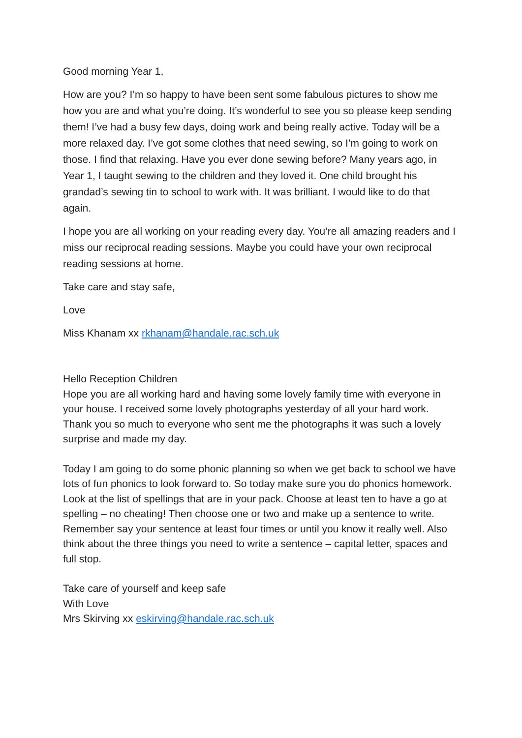Good morning Year 1,
How are you? I’m so happy to have been sent some fabulous pictures to show me how you are and what you’re doing. It’s wonderful to see you so please keep sending them! I’ve had a busy few days, doing work and being really active. Today will be a more relaxed day. I’ve got some clothes that need sewing, so I’m going to work on those. I find that relaxing. Have you ever done sewing before? Many years ago, in Year 1, I taught sewing to the children and they loved it. One child brought his grandad’s sewing tin to school to work with. It was brilliant. I would like to do that again.
I hope you are all working on your reading every day. You’re all amazing readers and I miss our reciprocal reading sessions. Maybe you could have your own reciprocal reading sessions at home.
Take care and stay safe,
Love
Miss Khanam xx rkhanam@handale.rac.sch.uk
Hello Reception Children
Hope you are all working hard and having some lovely family time with everyone in your house. I received some lovely photographs yesterday of all your hard work. Thank you so much to everyone who sent me the photographs it was such a lovely surprise and made my day.
Today I am going to do some phonic planning so when we get back to school we have lots of fun phonics to look forward to. So today make sure you do phonics homework. Look at the list of spellings that are in your pack. Choose at least ten to have a go at spelling – no cheating! Then choose one or two and make up a sentence to write. Remember say your sentence at least four times or until you know it really well. Also think about the three things you need to write a sentence – capital letter, spaces and full stop.
Take care of yourself and keep safe
With Love
Mrs Skirving xx eskirving@handale.rac.sch.uk